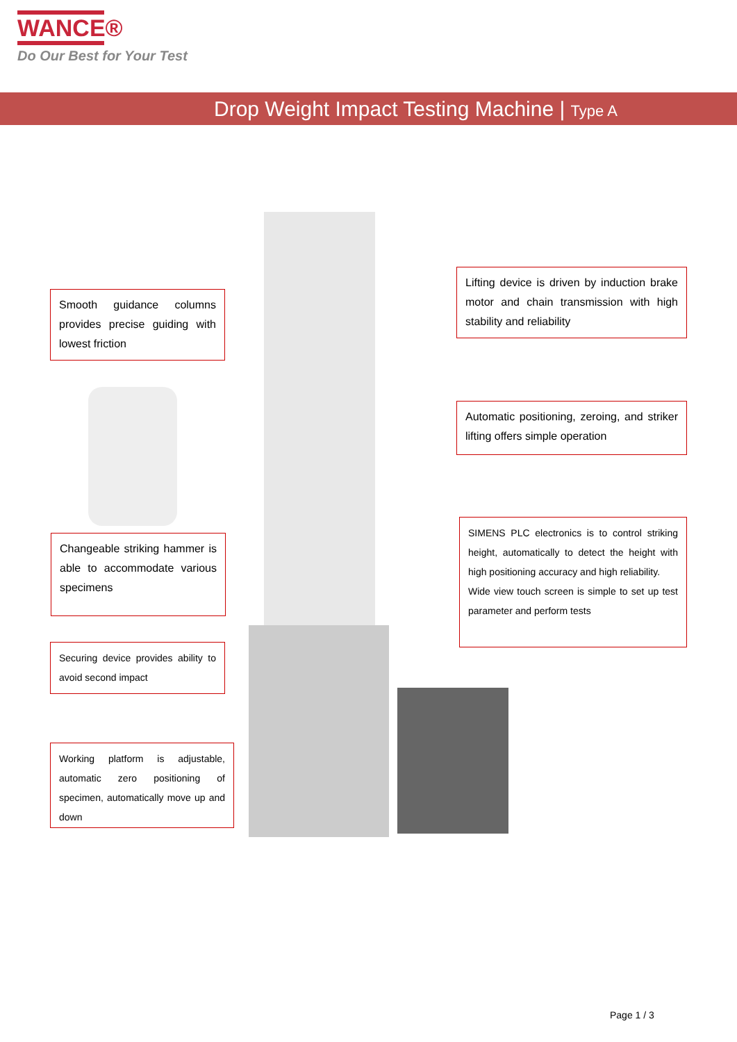WANCE®
Do Our Best for Your Test
Drop Weight Impact Testing Machine | Type A
Smooth guidance columns provides precise guiding with lowest friction
Lifting device is driven by induction brake motor and chain transmission with high stability and reliability
Automatic positioning, zeroing, and striker lifting offers simple operation
Changeable striking hammer is able to accommodate various specimens
SIMENS PLC electronics is to control striking height, automatically to detect the height with high positioning accuracy and high reliability.
Wide view touch screen is simple to set up test parameter and perform tests
Securing device provides ability to avoid second impact
Working platform is adjustable, automatic zero positioning of specimen, automatically move up and down
Page 1 / 3